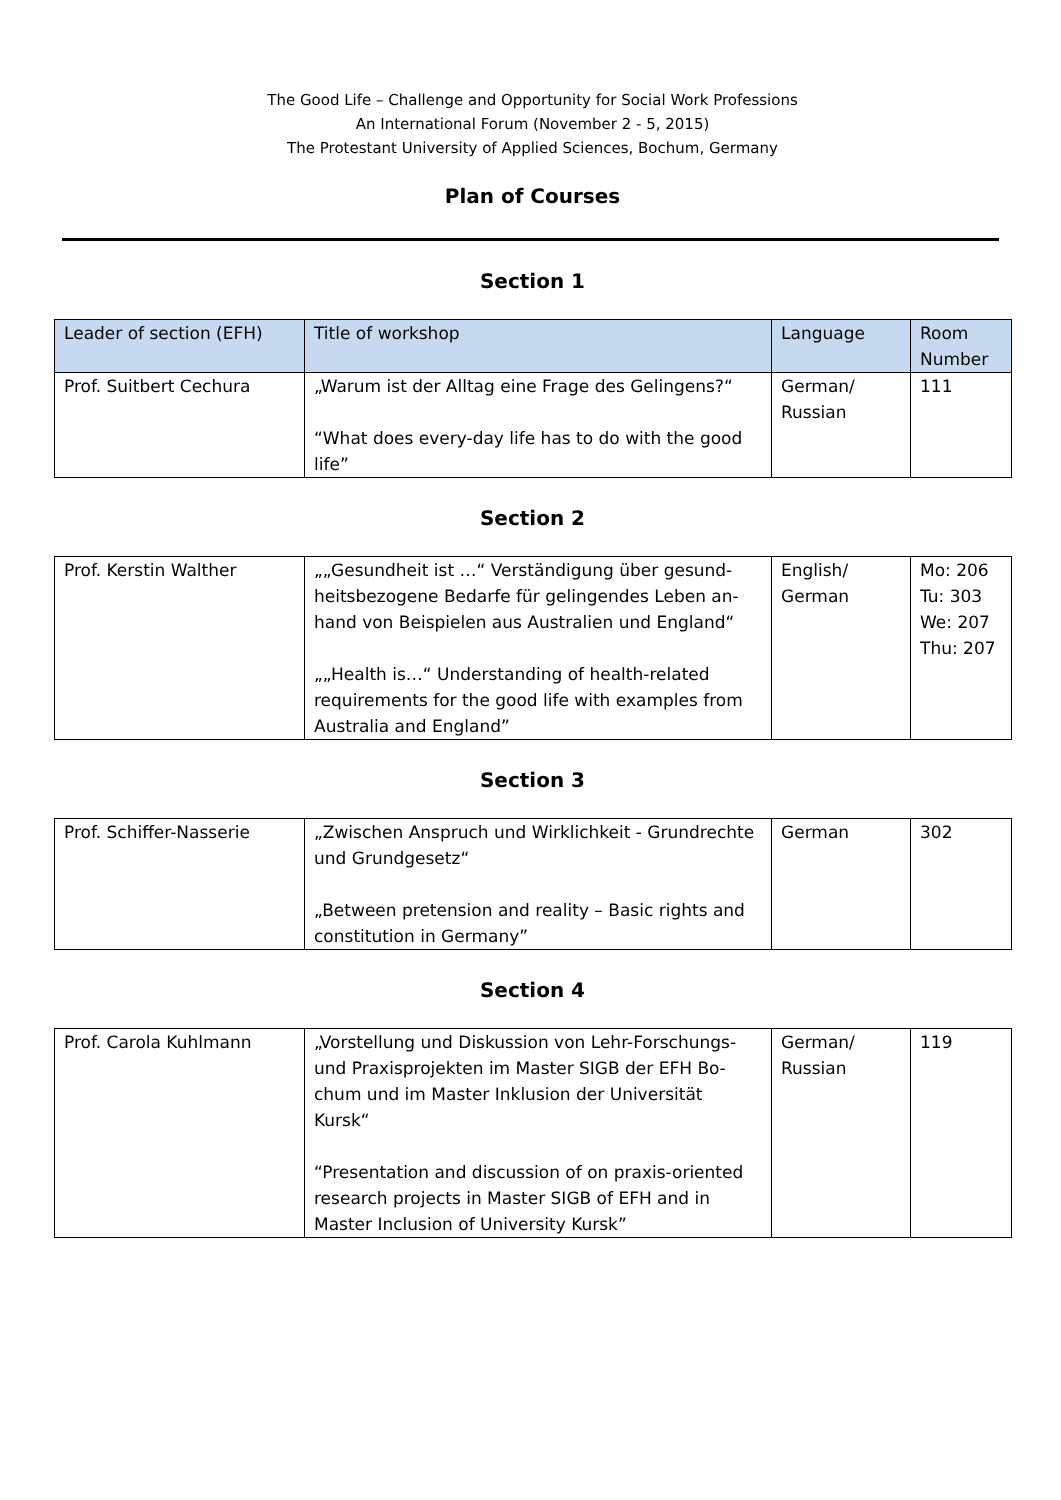The Good Life – Challenge and Opportunity for Social Work Professions
An International Forum (November 2 - 5, 2015)
The Protestant University of Applied Sciences, Bochum, Germany
Plan of Courses
Section 1
| Leader of section (EFH) | Title of workshop | Language | Room Number |
| --- | --- | --- | --- |
| Prof. Suitbert Cechura | „Warum ist der Alltag eine Frage des Gelingens?“ “What does every-day life has to do with the good life” | German/ Russian | 111 |
Section 2
| Prof. Kerstin Walther | „„Gesundheit ist …“ Verständigung über gesund­heitsbezogene Bedarfe für gelingendes Leben an­hand von Beispielen aus Australien und England“ „„Health is…“ Understanding of health-related requirements for the good life with examples from Australia and England” | English/ German | Mo: 206 Tu: 303 We: 207 Thu: 207 |
Section 3
| Prof. Schiffer-Nasserie | „Zwischen Anspruch und Wirklichkeit - Grundrech­te und Grundgesetz“ „Between pretension and reality – Basic rights and constitution in Germany” | German | 302 |
Section 4
| Prof. Carola Kuhlmann | „Vorstellung und Diskussion von Lehr-Forschungs- und Praxisprojekten im Master SIGB der EFH Bo­chum und im Master Inklusion der Universität Kursk“ “Presentation and discussion of on praxis-oriented research projects in Master SIGB of EFH and in Master Inclusion of University Kursk” | German/ Russian | 119 |